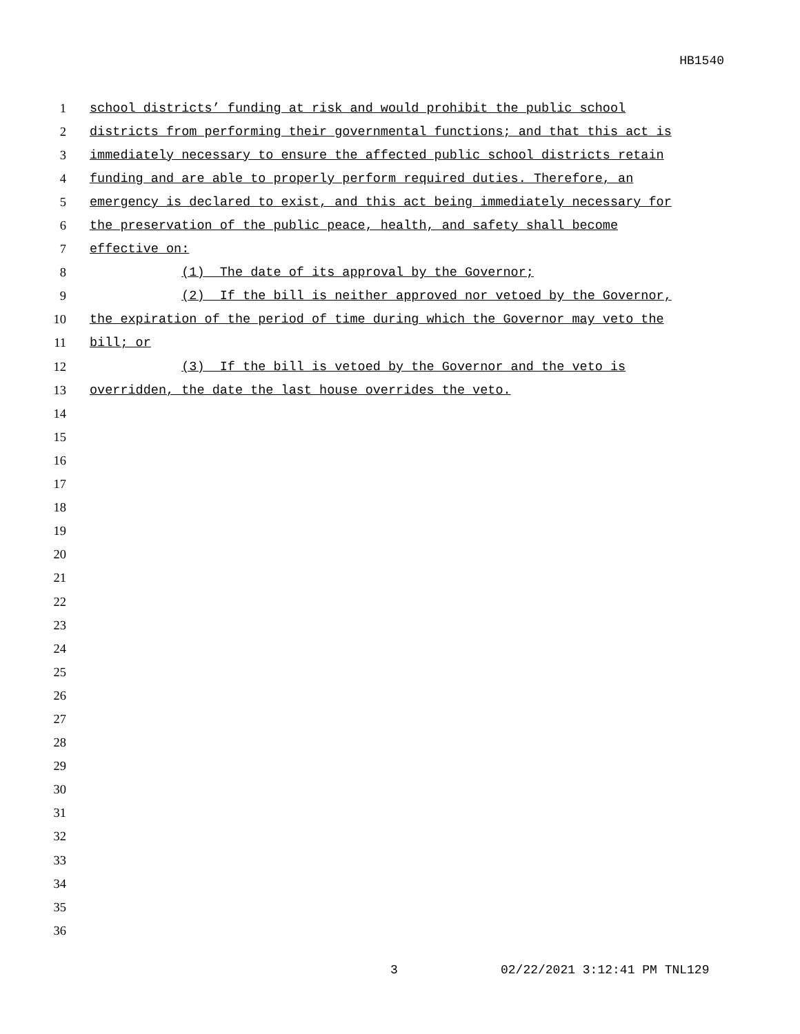HB1540
1 school districts’ funding at risk and would prohibit the public school
2 districts from performing their governmental functions; and that this act is
3 immediately necessary to ensure the affected public school districts retain
4 funding and are able to properly perform required duties. Therefore, an
5 emergency is declared to exist, and this act being immediately necessary for
6 the preservation of the public peace, health, and safety shall become
7 effective on:
8 (1) The date of its approval by the Governor;
9 (2) If the bill is neither approved nor vetoed by the Governor,
10 the expiration of the period of time during which the Governor may veto the
11 bill; or
12 (3) If the bill is vetoed by the Governor and the veto is
13 overridden, the date the last house overrides the veto.
14
15
16
17
18
19
20
21
22
23
24
25
26
27
28
29
30
31
32
33
34
35
36
3 02/22/2021 3:12:41 PM TNL129